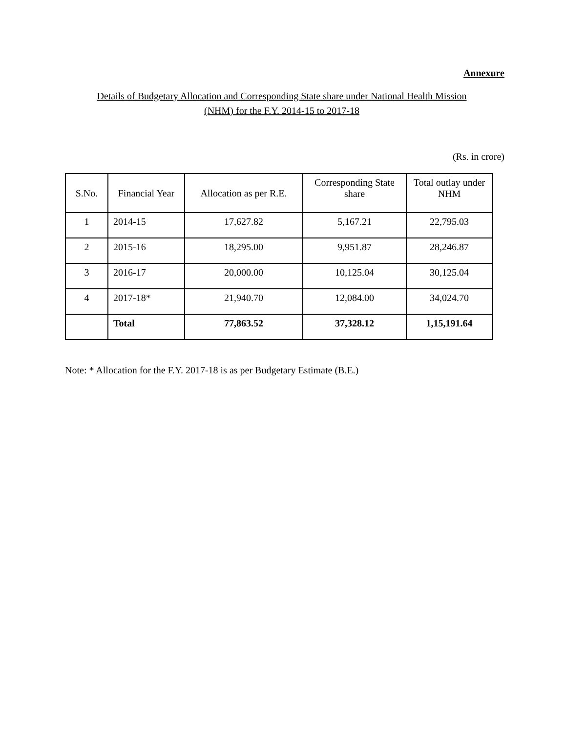Annexure
Details of Budgetary Allocation and Corresponding State share under National Health Mission
(NHM) for the F.Y. 2014-15 to 2017-18
(Rs. in crore)
| S.No. | Financial Year | Allocation as per R.E. | Corresponding State share | Total outlay under NHM |
| --- | --- | --- | --- | --- |
| 1 | 2014-15 | 17,627.82 | 5,167.21 | 22,795.03 |
| 2 | 2015-16 | 18,295.00 | 9,951.87 | 28,246.87 |
| 3 | 2016-17 | 20,000.00 | 10,125.04 | 30,125.04 |
| 4 | 2017-18* | 21,940.70 | 12,084.00 | 34,024.70 |
| | Total | 77,863.52 | 37,328.12 | 1,15,191.64 |
Note: * Allocation for the F.Y. 2017-18 is as per Budgetary Estimate (B.E.)